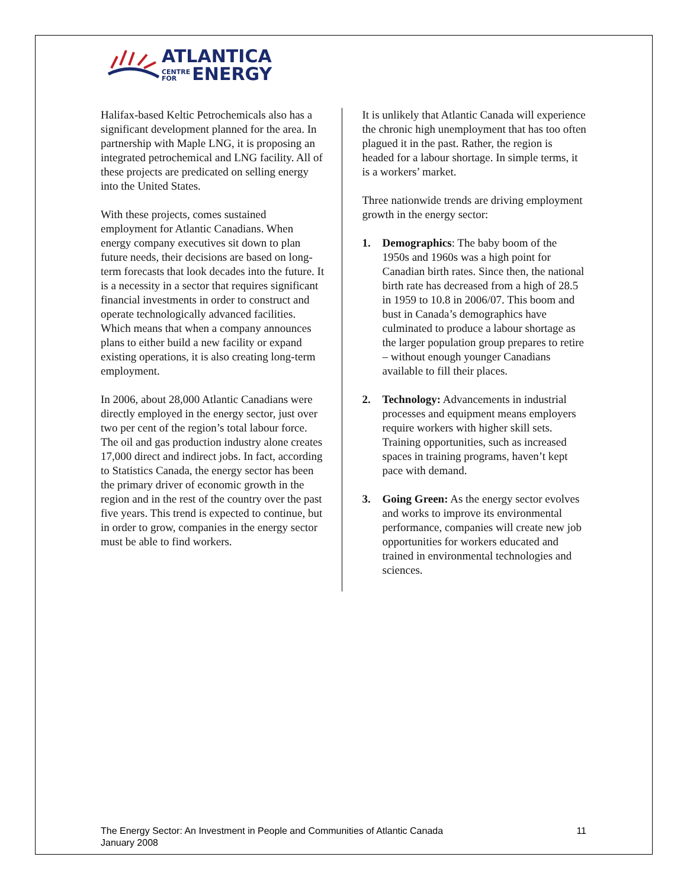ATLANTICA
CENTRE
FOR ENERGY
Halifax-based Keltic Petrochemicals also has a significant development planned for the area. In partnership with Maple LNG, it is proposing an integrated petrochemical and LNG facility. All of these projects are predicated on selling energy into the United States.
With these projects, comes sustained employment for Atlantic Canadians. When energy company executives sit down to plan future needs, their decisions are based on long-term forecasts that look decades into the future. It is a necessity in a sector that requires significant financial investments in order to construct and operate technologically advanced facilities. Which means that when a company announces plans to either build a new facility or expand existing operations, it is also creating long-term employment.
In 2006, about 28,000 Atlantic Canadians were directly employed in the energy sector, just over two per cent of the region’s total labour force. The oil and gas production industry alone creates 17,000 direct and indirect jobs. In fact, according to Statistics Canada, the energy sector has been the primary driver of economic growth in the region and in the rest of the country over the past five years. This trend is expected to continue, but in order to grow, companies in the energy sector must be able to find workers.
It is unlikely that Atlantic Canada will experience the chronic high unemployment that has too often plagued it in the past. Rather, the region is headed for a labour shortage. In simple terms, it is a workers’ market.
Three nationwide trends are driving employment growth in the energy sector:
1. Demographics: The baby boom of the 1950s and 1960s was a high point for Canadian birth rates. Since then, the national birth rate has decreased from a high of 28.5 in 1959 to 10.8 in 2006/07. This boom and bust in Canada’s demographics have culminated to produce a labour shortage as the larger population group prepares to retire – without enough younger Canadians available to fill their places.
2. Technology: Advancements in industrial processes and equipment means employers require workers with higher skill sets. Training opportunities, such as increased spaces in training programs, haven’t kept pace with demand.
3. Going Green: As the energy sector evolves and works to improve its environmental performance, companies will create new job opportunities for workers educated and trained in environmental technologies and sciences.
The Energy Sector: An Investment in People and Communities of Atlantic Canada
January 2008
11